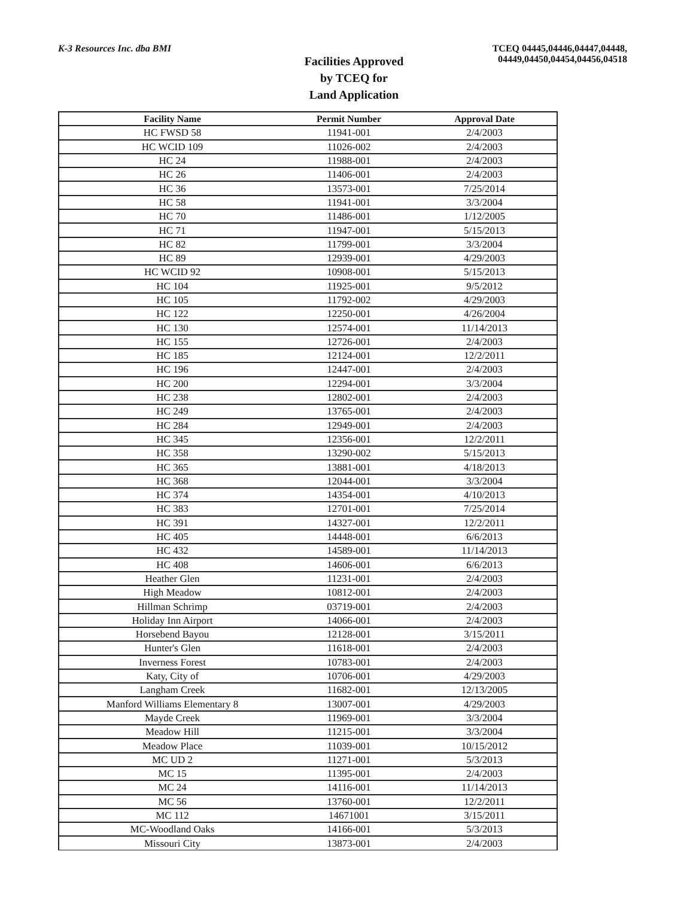K-3 Resources Inc. dba BMI TCEQ 04445,04446,04447,04448,
04449,04450,04454,04456,04518
Facilities Approved
by TCEQ for
Land Application
| Facility Name | Permit Number | Approval Date |
| --- | --- | --- |
| HC FWSD 58 | 11941-001 | 2/4/2003 |
| HC WCID 109 | 11026-002 | 2/4/2003 |
| HC 24 | 11988-001 | 2/4/2003 |
| HC 26 | 11406-001 | 2/4/2003 |
| HC 36 | 13573-001 | 7/25/2014 |
| HC 58 | 11941-001 | 3/3/2004 |
| HC 70 | 11486-001 | 1/12/2005 |
| HC 71 | 11947-001 | 5/15/2013 |
| HC 82 | 11799-001 | 3/3/2004 |
| HC 89 | 12939-001 | 4/29/2003 |
| HC WCID 92 | 10908-001 | 5/15/2013 |
| HC 104 | 11925-001 | 9/5/2012 |
| HC 105 | 11792-002 | 4/29/2003 |
| HC 122 | 12250-001 | 4/26/2004 |
| HC 130 | 12574-001 | 11/14/2013 |
| HC 155 | 12726-001 | 2/4/2003 |
| HC 185 | 12124-001 | 12/2/2011 |
| HC 196 | 12447-001 | 2/4/2003 |
| HC 200 | 12294-001 | 3/3/2004 |
| HC 238 | 12802-001 | 2/4/2003 |
| HC 249 | 13765-001 | 2/4/2003 |
| HC 284 | 12949-001 | 2/4/2003 |
| HC 345 | 12356-001 | 12/2/2011 |
| HC 358 | 13290-002 | 5/15/2013 |
| HC 365 | 13881-001 | 4/18/2013 |
| HC 368 | 12044-001 | 3/3/2004 |
| HC 374 | 14354-001 | 4/10/2013 |
| HC 383 | 12701-001 | 7/25/2014 |
| HC 391 | 14327-001 | 12/2/2011 |
| HC 405 | 14448-001 | 6/6/2013 |
| HC 432 | 14589-001 | 11/14/2013 |
| HC 408 | 14606-001 | 6/6/2013 |
| Heather Glen | 11231-001 | 2/4/2003 |
| High Meadow | 10812-001 | 2/4/2003 |
| Hillman Schrimp | 03719-001 | 2/4/2003 |
| Holiday Inn Airport | 14066-001 | 2/4/2003 |
| Horsebend Bayou | 12128-001 | 3/15/2011 |
| Hunter's Glen | 11618-001 | 2/4/2003 |
| Inverness Forest | 10783-001 | 2/4/2003 |
| Katy, City of | 10706-001 | 4/29/2003 |
| Langham Creek | 11682-001 | 12/13/2005 |
| Manford Williams Elementary 8 | 13007-001 | 4/29/2003 |
| Mayde Creek | 11969-001 | 3/3/2004 |
| Meadow Hill | 11215-001 | 3/3/2004 |
| Meadow Place | 11039-001 | 10/15/2012 |
| MC UD 2 | 11271-001 | 5/3/2013 |
| MC 15 | 11395-001 | 2/4/2003 |
| MC 24 | 14116-001 | 11/14/2013 |
| MC 56 | 13760-001 | 12/2/2011 |
| MC 112 | 14671001 | 3/15/2011 |
| MC-Woodland Oaks | 14166-001 | 5/3/2013 |
| Missouri City | 13873-001 | 2/4/2003 |